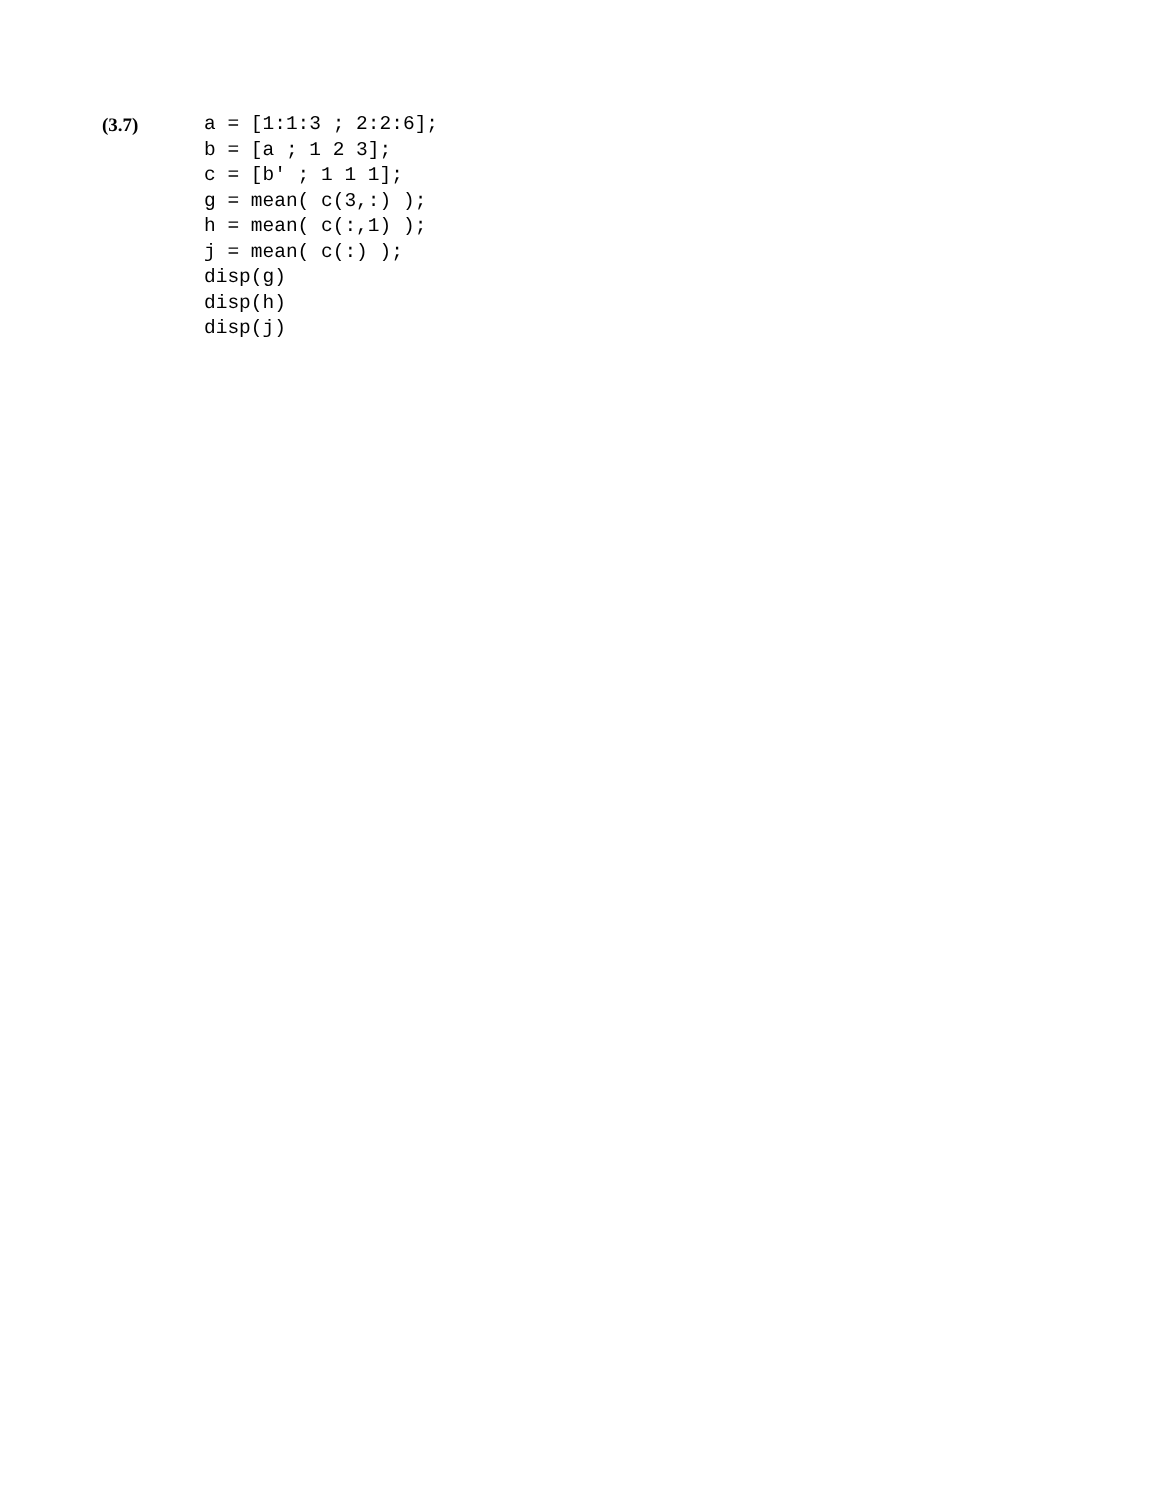(3.7)
a = [1:1:3 ; 2:2:6];
b = [a ; 1 2 3];
c = [b' ; 1 1 1];
g = mean( c(3,:) );
h = mean( c(:,1) );
j = mean( c(:) );
disp(g)
disp(h)
disp(j)